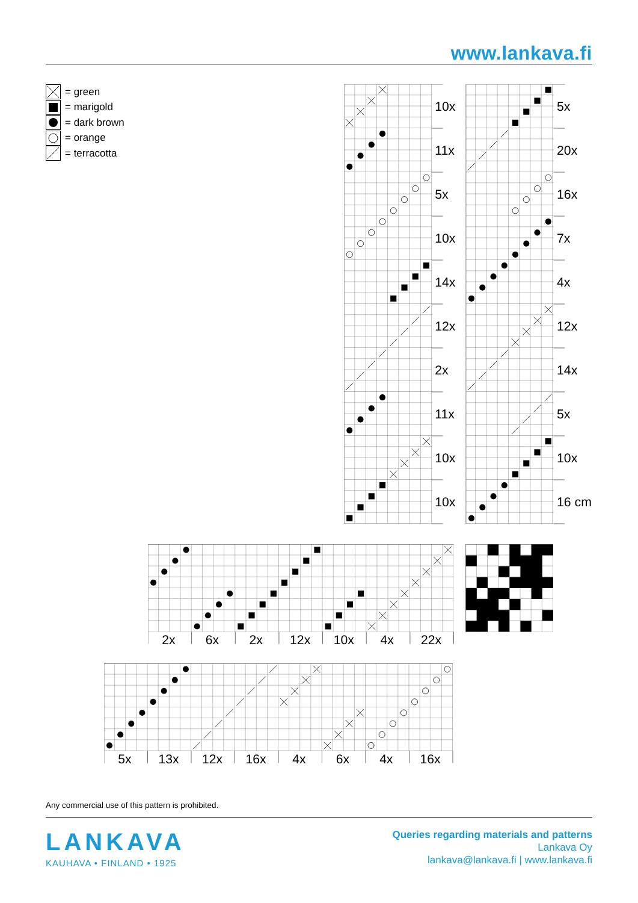www.lankava.fi
= green
= marigold
= dark brown
= orange
= terracotta
10x
5x
11x
20x
5x
16x
10x
7x
14x
4x
12x
12x
2x
14x
11x
5x
10x
10x
10x
16 cm
2x
6x
2x
12x
10x
4x
22x
5x
13x
12x
16x
4x
6x
4x
16x
Any commercial use of this pattern is prohibited.
LANKAVA
KAUHAVA • FINLAND • 1925
Queries regarding materials and patterns
Lankava Oy
lankava@lankava.fi | www.lankava.fi